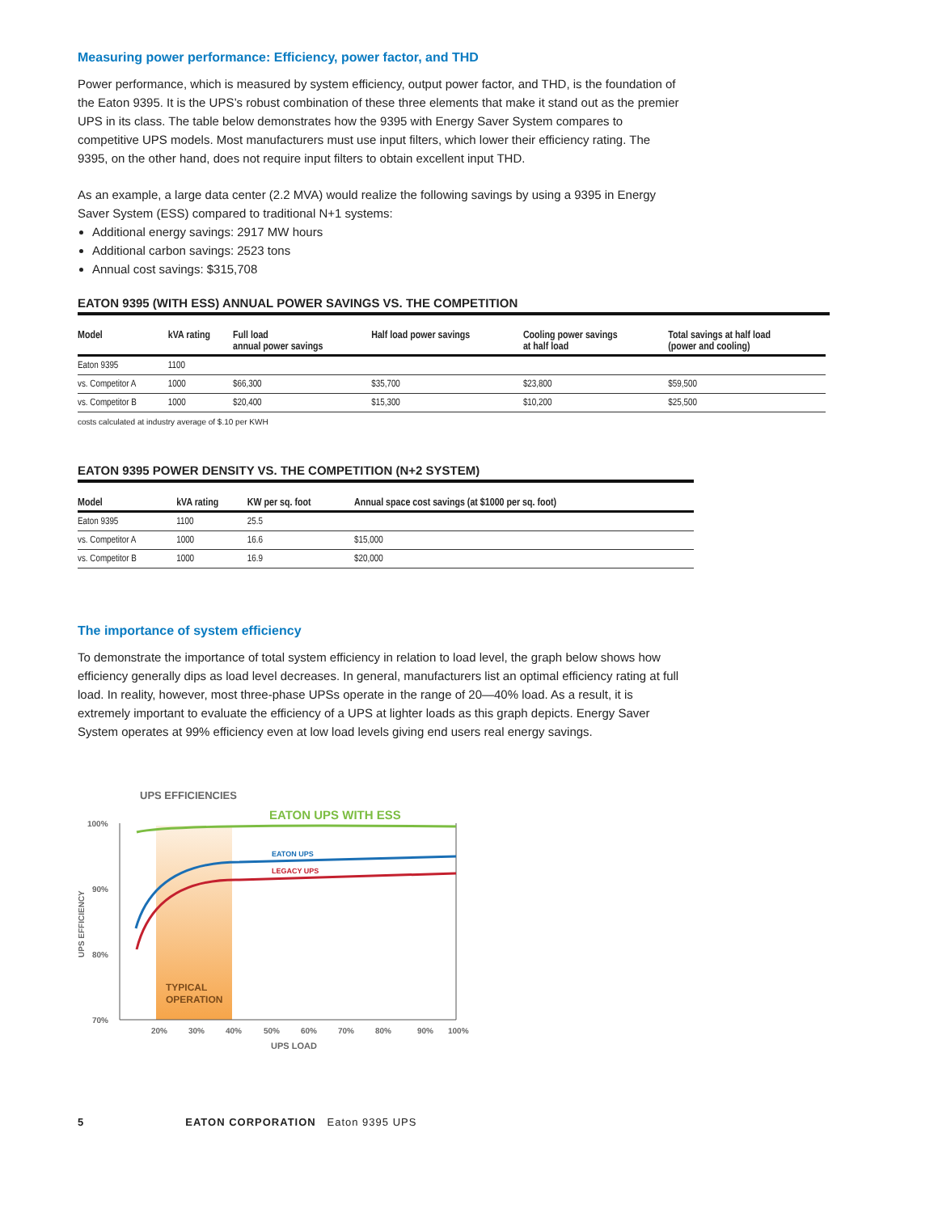Measuring power performance: Efficiency, power factor, and THD
Power performance, which is measured by system efficiency, output power factor, and THD, is the foundation of the Eaton 9395. It is the UPS’s robust combination of these three elements that make it stand out as the premier UPS in its class. The table below demonstrates how the 9395 with Energy Saver System compares to competitive UPS models. Most manufacturers must use input filters, which lower their efficiency rating. The 9395, on the other hand, does not require input filters to obtain excellent input THD.
As an example, a large data center (2.2 MVA) would realize the following savings by using a 9395 in Energy Saver System (ESS) compared to traditional N+1 systems:
Additional energy savings: 2917 MW hours
Additional carbon savings: 2523 tons
Annual cost savings: $315,708
EATON 9395 (WITH ESS) ANNUAL POWER SAVINGS VS. THE COMPETITION
| Model | kVA rating | Full load annual power savings | Half load power savings | Cooling power savings at half load | Total savings at half load (power and cooling) |
| --- | --- | --- | --- | --- | --- |
| Eaton 9395 | 1100 | | | | |
| vs. Competitor A | 1000 | $66,300 | $35,700 | $23,800 | $59,500 |
| vs. Competitor B | 1000 | $20,400 | $15,300 | $10,200 | $25,500 |
costs calculated at industry average of $.10 per KWH
EATON 9395 POWER DENSITY VS. THE COMPETITION (N+2 SYSTEM)
| Model | kVA rating | KW per sq. foot | Annual space cost savings (at $1000 per sq. foot) |
| --- | --- | --- | --- |
| Eaton 9395 | 1100 | 25.5 | |
| vs. Competitor A | 1000 | 16.6 | $15,000 |
| vs. Competitor B | 1000 | 16.9 | $20,000 |
The importance of system efficiency
To demonstrate the importance of total system efficiency in relation to load level, the graph below shows how efficiency generally dips as load level decreases. In general, manufacturers list an optimal efficiency rating at full load. In reality, however, most three-phase UPSs operate in the range of 20—40% load. As a result, it is extremely important to evaluate the efficiency of a UPS at lighter loads as this graph depicts. Energy Saver System operates at 99% efficiency even at low load levels giving end users real energy savings.
UPS EFFICIENCIES
EATON UPS WITH ESS
EATON UPS
LEGACY UPS
TYPICAL
OPERATION
100%
90%
80%
70%
20%
30%
40%
50%
60%
70%
80%
90%
100%
UPS LOAD
UPS EFFICIENCY
5 EATON CORPORATION Eaton 9395 UPS